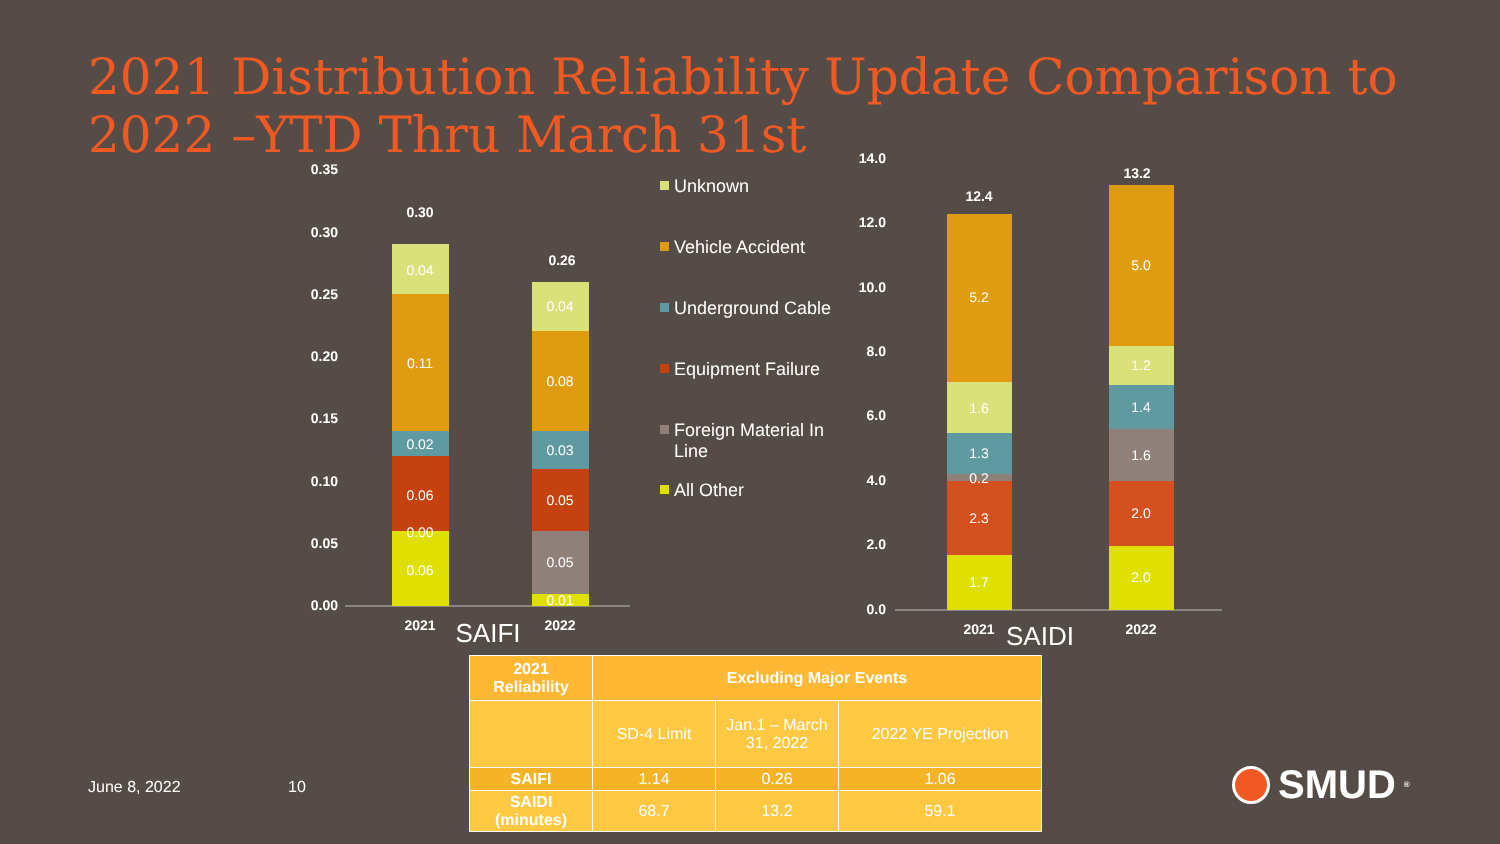2021 Distribution Reliability Update Comparison to 2022 –YTD Thru March 31st
0.35
0.30
0.25
0.20
0.15
0.10
0.05
0.00
14.0
12.0
10.0
8.0
6.0
4.0
2.0
0.0
0.06
0.00
0.06
0.02
0.11
0.04
0.30
0.01
0.05
0.05
0.03
0.08
0.04
0.26
1.7
2.3
0.2
1.3
1.6
5.2
12.4
2.0
2.0
1.6
1.4
1.2
5.0
13.2
2021
SAIFI
2022
2021
SAIDI
2022
Unknown
Vehicle Accident
Underground Cable
Equipment Failure
Foreign Material In
Line
All Other
| 2021 Reliability | Excluding Major Events | | |
| --- | --- | --- | --- |
| | SD-4 Limit | Jan.1 – March 31, 2022 | 2022 YE Projection |
| SAIFI | 1.14 | 0.26 | 1.06 |
| SAIDI (minutes) | 68.7 | 13.2 | 59.1 |
June 8, 2022 10 SMUD<sup>®</sup>